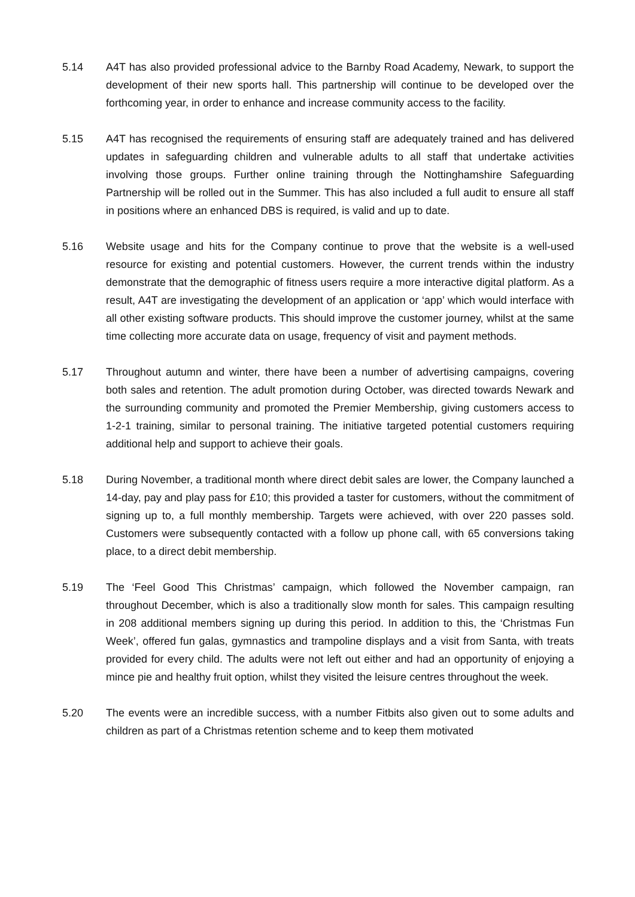5.14 A4T has also provided professional advice to the Barnby Road Academy, Newark, to support the development of their new sports hall. This partnership will continue to be developed over the forthcoming year, in order to enhance and increase community access to the facility.
5.15 A4T has recognised the requirements of ensuring staff are adequately trained and has delivered updates in safeguarding children and vulnerable adults to all staff that undertake activities involving those groups. Further online training through the Nottinghamshire Safeguarding Partnership will be rolled out in the Summer. This has also included a full audit to ensure all staff in positions where an enhanced DBS is required, is valid and up to date.
5.16 Website usage and hits for the Company continue to prove that the website is a well-used resource for existing and potential customers. However, the current trends within the industry demonstrate that the demographic of fitness users require a more interactive digital platform. As a result, A4T are investigating the development of an application or ‘app’ which would interface with all other existing software products. This should improve the customer journey, whilst at the same time collecting more accurate data on usage, frequency of visit and payment methods.
5.17 Throughout autumn and winter, there have been a number of advertising campaigns, covering both sales and retention. The adult promotion during October, was directed towards Newark and the surrounding community and promoted the Premier Membership, giving customers access to 1-2-1 training, similar to personal training. The initiative targeted potential customers requiring additional help and support to achieve their goals.
5.18 During November, a traditional month where direct debit sales are lower, the Company launched a 14-day, pay and play pass for £10; this provided a taster for customers, without the commitment of signing up to, a full monthly membership. Targets were achieved, with over 220 passes sold. Customers were subsequently contacted with a follow up phone call, with 65 conversions taking place, to a direct debit membership.
5.19 The ‘Feel Good This Christmas’ campaign, which followed the November campaign, ran throughout December, which is also a traditionally slow month for sales. This campaign resulting in 208 additional members signing up during this period. In addition to this, the ‘Christmas Fun Week’, offered fun galas, gymnastics and trampoline displays and a visit from Santa, with treats provided for every child. The adults were not left out either and had an opportunity of enjoying a mince pie and healthy fruit option, whilst they visited the leisure centres throughout the week.
5.20 The events were an incredible success, with a number Fitbits also given out to some adults and children as part of a Christmas retention scheme and to keep them motivated